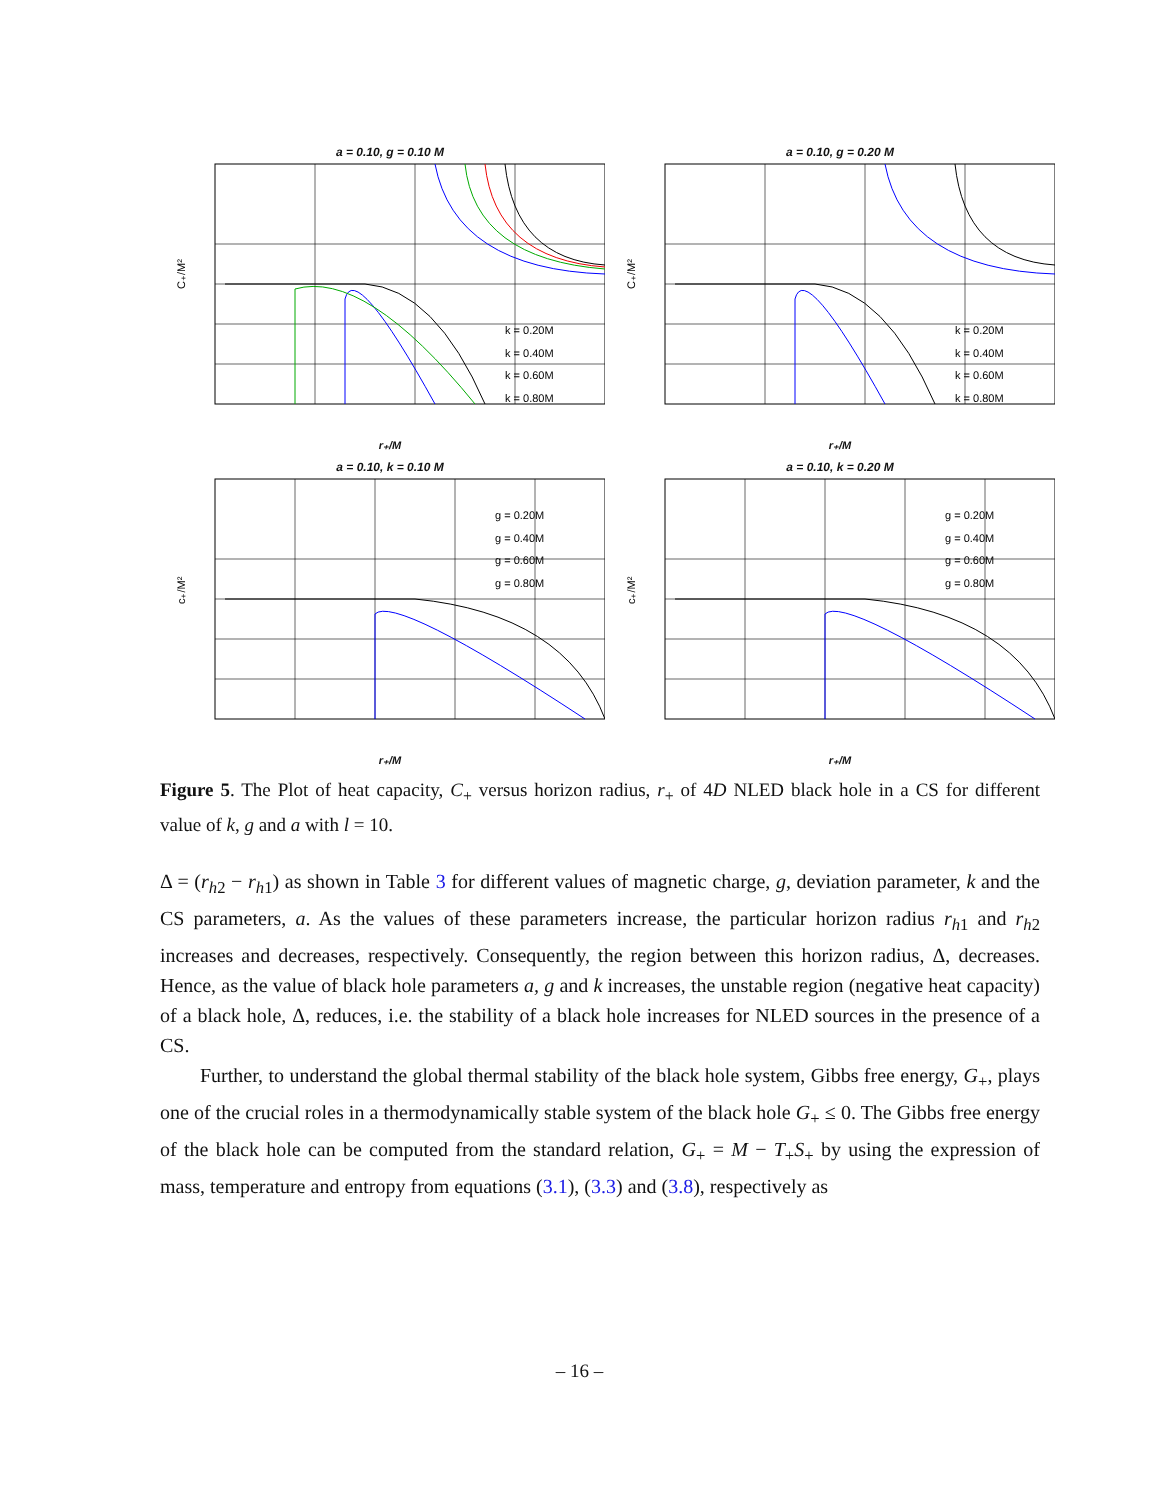a = 0.10, g = 0.10 M
C₊/M²
k = 0.20M
k = 0.40M
k = 0.60M
k = 0.80M
r₊/M
a = 0.10, g = 0.20 M
C₊/M²
k = 0.20M
k = 0.40M
k = 0.60M
k = 0.80M
r₊/M
a = 0.10, k = 0.10 M
c₊/M²
g = 0.20M
g = 0.40M
g = 0.60M
g = 0.80M
r₊/M
a = 0.10, k = 0.20 M
c₊/M²
g = 0.20M
g = 0.40M
g = 0.60M
g = 0.80M
r₊/M
Figure 5. The Plot of heat capacity, C<sub>+</sub> versus horizon radius, r<sub>+</sub> of 4D NLED black hole in a CS for different value of k, g and a with l = 10.
Δ = (r<sub>h2</sub> − r<sub>h1</sub>) as shown in Table 3 for different values of magnetic charge, g, deviation parameter, k and the CS parameters, a. As the values of these parameters increase, the particular horizon radius r<sub>h1</sub> and r<sub>h2</sub> increases and decreases, respectively. Consequently, the region between this horizon radius, Δ, decreases. Hence, as the value of black hole parameters a, g and k increases, the unstable region (negative heat capacity) of a black hole, Δ, reduces, i.e. the stability of a black hole increases for NLED sources in the presence of a CS.
Further, to understand the global thermal stability of the black hole system, Gibbs free energy, G<sub>+</sub>, plays one of the crucial roles in a thermodynamically stable system of the black hole G<sub>+</sub> ≤ 0. The Gibbs free energy of the black hole can be computed from the standard relation, G<sub>+</sub> = M − T<sub>+</sub>S<sub>+</sub> by using the expression of mass, temperature and entropy from equations (3.1), (3.3) and (3.8), respectively as
– 16 –